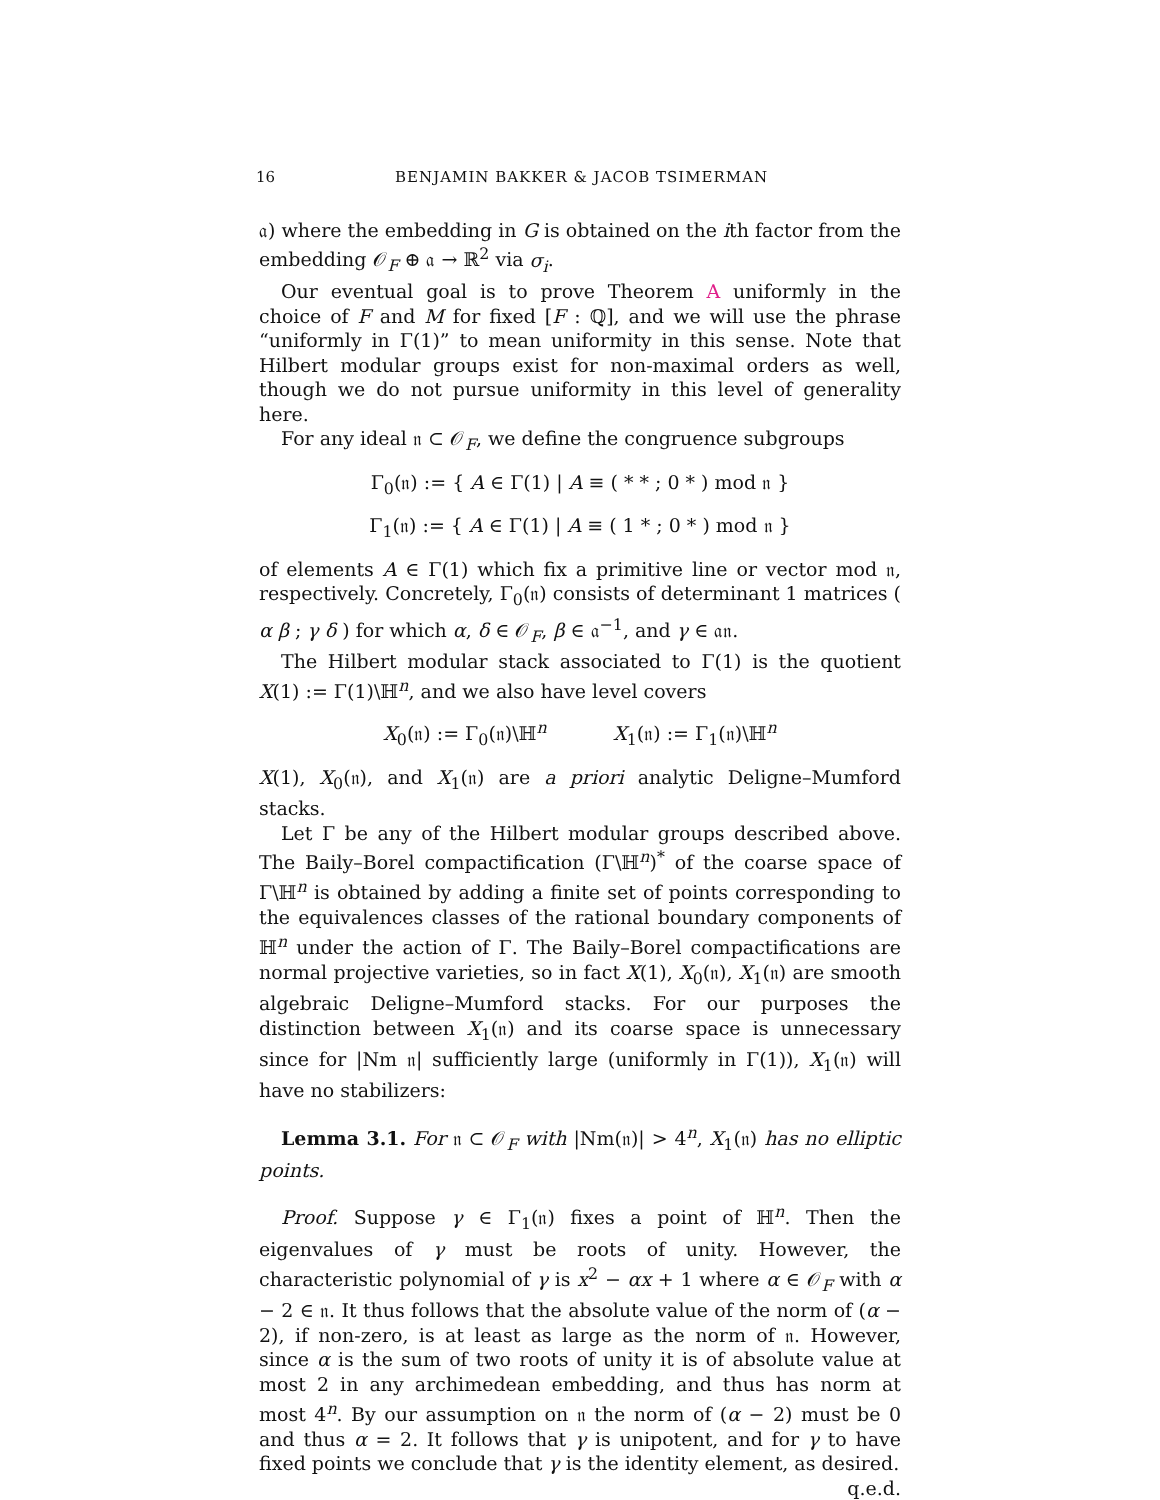16 BENJAMIN BAKKER & JACOB TSIMERMAN
𝔞) where the embedding in G is obtained on the ith factor from the embedding 𝒪<sub>F</sub> ⊕ 𝔞 → ℝ<sup>2</sup> via σ<sub>i</sub>.
Our eventual goal is to prove Theorem A uniformly in the choice of F and M for fixed [F : ℚ], and we will use the phrase “uniformly in Γ(1)” to mean uniformity in this sense. Note that Hilbert modular groups exist for non-maximal orders as well, though we do not pursue uniformity in this level of generality here.
For any ideal 𝔫 ⊂ 𝒪<sub>F</sub>, we define the congruence subgroups
Γ<sub>0</sub>(𝔫) := { A ∈ Γ(1) | A ≡ ( * * ; 0 * ) mod 𝔫 }
Γ<sub>1</sub>(𝔫) := { A ∈ Γ(1) | A ≡ ( 1 * ; 0 * ) mod 𝔫 }
of elements A ∈ Γ(1) which fix a primitive line or vector mod 𝔫, respectively. Concretely, Γ<sub>0</sub>(𝔫) consists of determinant 1 matrices ( α β ; γ δ ) for which α, δ ∈ 𝒪<sub>F</sub>, β ∈ 𝔞<sup>−1</sup>, and γ ∈ 𝔞𝔫.
The Hilbert modular stack associated to Γ(1) is the quotient X(1) := Γ(1)\ℍ<sup>n</sup>, and we also have level covers
X<sub>0</sub>(𝔫) := Γ<sub>0</sub>(𝔫)\ℍ<sup>n</sup> X<sub>1</sub>(𝔫) := Γ<sub>1</sub>(𝔫)\ℍ<sup>n</sup>
X(1), X<sub>0</sub>(𝔫), and X<sub>1</sub>(𝔫) are a priori analytic Deligne–Mumford stacks.
Let Γ be any of the Hilbert modular groups described above. The Baily–Borel compactification (Γ\ℍ<sup>n</sup>)<sup>*</sup> of the coarse space of Γ\ℍ<sup>n</sup> is obtained by adding a finite set of points corresponding to the equivalences classes of the rational boundary components of ℍ<sup>n</sup> under the action of Γ. The Baily–Borel compactifications are normal projective varieties, so in fact X(1), X<sub>0</sub>(𝔫), X<sub>1</sub>(𝔫) are smooth algebraic Deligne–Mumford stacks. For our purposes the distinction between X<sub>1</sub>(𝔫) and its coarse space is unnecessary since for |Nm 𝔫| sufficiently large (uniformly in Γ(1)), X<sub>1</sub>(𝔫) will have no stabilizers:
Lemma 3.1. For 𝔫 ⊂ 𝒪<sub>F</sub> with |Nm(𝔫)| > 4<sup>n</sup>, X<sub>1</sub>(𝔫) has no elliptic points.
Proof. Suppose γ ∈ Γ<sub>1</sub>(𝔫) fixes a point of ℍ<sup>n</sup>. Then the eigenvalues of γ must be roots of unity. However, the characteristic polynomial of γ is x<sup>2</sup> − αx + 1 where α ∈ 𝒪<sub>F</sub> with α − 2 ∈ 𝔫. It thus follows that the absolute value of the norm of (α − 2), if non-zero, is at least as large as the norm of 𝔫. However, since α is the sum of two roots of unity it is of absolute value at most 2 in any archimedean embedding, and thus has norm at most 4<sup>n</sup>. By our assumption on 𝔫 the norm of (α − 2) must be 0 and thus α = 2. It follows that γ is unipotent, and for γ to have fixed points we conclude that γ is the identity element, as desired.
q.e.d.